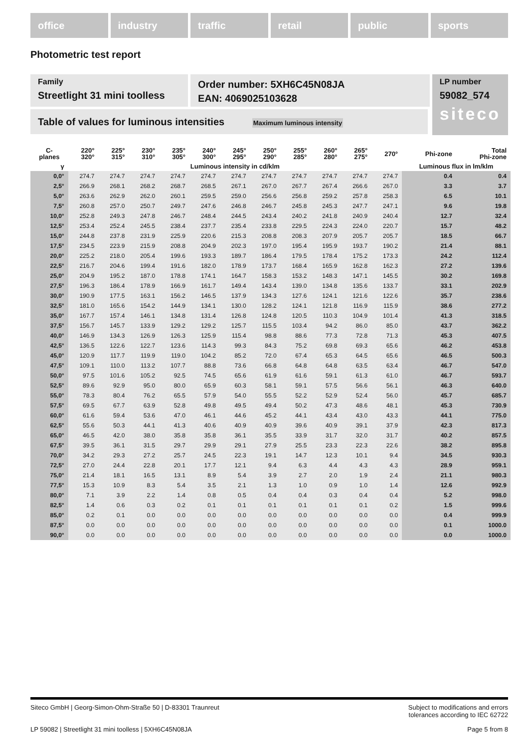office industry traffic retail public sports
Photometric test report
Family
Streetlight 31 mini toolless
Order number: 5XH6C45N08JA
EAN: 4069025103628
LP number
59082_574
siteco
Table of values for luminous intensities Maximum luminous intensity
| C- planes | 220° 320° | 225° 315° | 230° 310° | 235° 305° | 240° 300° | 245° 295° | 250° 290° | 255° 285° | 260° 280° | 265° 275° | 270° | Phi-zone | Total Phi-zone |
| --- | --- | --- | --- | --- | --- | --- | --- | --- | --- | --- | --- | --- | --- |
| γ | Luminous intensity in cd/klm | | | | | | | | | | | Luminous flux in lm/klm | |
| 0,0° | 274.7 | 274.7 | 274.7 | 274.7 | 274.7 | 274.7 | 274.7 | 274.7 | 274.7 | 274.7 | 274.7 | 0.4 | 0.4 |
| 2,5° | 266.9 | 268.1 | 268.2 | 268.7 | 268.5 | 267.1 | 267.0 | 267.7 | 267.4 | 266.6 | 267.0 | 3.3 | 3.7 |
| 5,0° | 263.6 | 262.9 | 262.0 | 260.1 | 259.5 | 259.0 | 256.6 | 256.8 | 259.2 | 257.8 | 258.3 | 6.5 | 10.1 |
| 7,5° | 260.8 | 257.0 | 250.7 | 249.7 | 247.6 | 246.8 | 246.7 | 245.8 | 245.3 | 247.7 | 247.1 | 9.6 | 19.8 |
| 10,0° | 252.8 | 249.3 | 247.8 | 246.7 | 248.4 | 244.5 | 243.4 | 240.2 | 241.8 | 240.9 | 240.4 | 12.7 | 32.4 |
| 12,5° | 253.4 | 252.4 | 245.5 | 238.4 | 237.7 | 235.4 | 233.8 | 229.5 | 224.3 | 224.0 | 220.7 | 15.7 | 48.2 |
| 15,0° | 244.8 | 237.8 | 231.9 | 225.9 | 220.6 | 215.3 | 208.8 | 208.3 | 207.9 | 205.7 | 205.7 | 18.5 | 66.7 |
| 17,5° | 234.5 | 223.9 | 215.9 | 208.8 | 204.9 | 202.3 | 197.0 | 195.4 | 195.9 | 193.7 | 190.2 | 21.4 | 88.1 |
| 20,0° | 225.2 | 218.0 | 205.4 | 199.6 | 193.3 | 189.7 | 186.4 | 179.5 | 178.4 | 175.2 | 173.3 | 24.2 | 112.4 |
| 22,5° | 216.7 | 204.6 | 199.4 | 191.6 | 182.0 | 178.9 | 173.7 | 168.4 | 165.9 | 162.8 | 162.3 | 27.2 | 139.6 |
| 25,0° | 204.9 | 195.2 | 187.0 | 178.8 | 174.1 | 164.7 | 158.3 | 153.2 | 148.3 | 147.1 | 145.5 | 30.2 | 169.8 |
| 27,5° | 196.3 | 186.4 | 178.9 | 166.9 | 161.7 | 149.4 | 143.4 | 139.0 | 134.8 | 135.6 | 133.7 | 33.1 | 202.9 |
| 30,0° | 190.9 | 177.5 | 163.1 | 156.2 | 146.5 | 137.9 | 134.3 | 127.6 | 124.1 | 121.6 | 122.6 | 35.7 | 238.6 |
| 32,5° | 181.0 | 165.6 | 154.2 | 144.9 | 134.1 | 130.0 | 128.2 | 124.1 | 121.8 | 116.9 | 115.9 | 38.6 | 277.2 |
| 35,0° | 167.7 | 157.4 | 146.1 | 134.8 | 131.4 | 126.8 | 124.8 | 120.5 | 110.3 | 104.9 | 101.4 | 41.3 | 318.5 |
| 37,5° | 156.7 | 145.7 | 133.9 | 129.2 | 129.2 | 125.7 | 115.5 | 103.4 | 94.2 | 86.0 | 85.0 | 43.7 | 362.2 |
| 40,0° | 146.9 | 134.3 | 126.9 | 126.3 | 125.9 | 115.4 | 98.8 | 88.6 | 77.3 | 72.8 | 71.3 | 45.3 | 407.5 |
| 42,5° | 136.5 | 122.6 | 122.7 | 123.6 | 114.3 | 99.3 | 84.3 | 75.2 | 69.8 | 69.3 | 65.6 | 46.2 | 453.8 |
| 45,0° | 120.9 | 117.7 | 119.9 | 119.0 | 104.2 | 85.2 | 72.0 | 67.4 | 65.3 | 64.5 | 65.6 | 46.5 | 500.3 |
| 47,5° | 109.1 | 110.0 | 113.2 | 107.7 | 88.8 | 73.6 | 66.8 | 64.8 | 64.8 | 63.5 | 63.4 | 46.7 | 547.0 |
| 50,0° | 97.5 | 101.6 | 105.2 | 92.5 | 74.5 | 65.6 | 61.9 | 61.6 | 59.1 | 61.3 | 61.0 | 46.7 | 593.7 |
| 52,5° | 89.6 | 92.9 | 95.0 | 80.0 | 65.9 | 60.3 | 58.1 | 59.1 | 57.5 | 56.6 | 56.1 | 46.3 | 640.0 |
| 55,0° | 78.3 | 80.4 | 76.2 | 65.5 | 57.9 | 54.0 | 55.5 | 52.2 | 52.9 | 52.4 | 56.0 | 45.7 | 685.7 |
| 57,5° | 69.5 | 67.7 | 63.9 | 52.8 | 49.8 | 49.5 | 49.4 | 50.2 | 47.3 | 48.6 | 48.1 | 45.3 | 730.9 |
| 60,0° | 61.6 | 59.4 | 53.6 | 47.0 | 46.1 | 44.6 | 45.2 | 44.1 | 43.4 | 43.0 | 43.3 | 44.1 | 775.0 |
| 62,5° | 55.6 | 50.3 | 44.1 | 41.3 | 40.6 | 40.9 | 40.9 | 39.6 | 40.9 | 39.1 | 37.9 | 42.3 | 817.3 |
| 65,0° | 46.5 | 42.0 | 38.0 | 35.8 | 35.8 | 36.1 | 35.5 | 33.9 | 31.7 | 32.0 | 31.7 | 40.2 | 857.5 |
| 67,5° | 39.5 | 36.1 | 31.5 | 29.7 | 29.9 | 29.1 | 27.9 | 25.5 | 23.3 | 22.3 | 22.6 | 38.2 | 895.8 |
| 70,0° | 34.2 | 29.3 | 27.2 | 25.7 | 24.5 | 22.3 | 19.1 | 14.7 | 12.3 | 10.1 | 9.4 | 34.5 | 930.3 |
| 72,5° | 27.0 | 24.4 | 22.8 | 20.1 | 17.7 | 12.1 | 9.4 | 6.3 | 4.4 | 4.3 | 4.3 | 28.9 | 959.1 |
| 75,0° | 21.4 | 18.1 | 16.5 | 13.1 | 8.9 | 5.4 | 3.9 | 2.7 | 2.0 | 1.9 | 2.4 | 21.1 | 980.3 |
| 77,5° | 15.3 | 10.9 | 8.3 | 5.4 | 3.5 | 2.1 | 1.3 | 1.0 | 0.9 | 1.0 | 1.4 | 12.6 | 992.9 |
| 80,0° | 7.1 | 3.9 | 2.2 | 1.4 | 0.8 | 0.5 | 0.4 | 0.4 | 0.3 | 0.4 | 0.4 | 5.2 | 998.0 |
| 82,5° | 1.4 | 0.6 | 0.3 | 0.2 | 0.1 | 0.1 | 0.1 | 0.1 | 0.1 | 0.1 | 0.2 | 1.5 | 999.6 |
| 85,0° | 0.2 | 0.1 | 0.0 | 0.0 | 0.0 | 0.0 | 0.0 | 0.0 | 0.0 | 0.0 | 0.0 | 0.4 | 999.9 |
| 87,5° | 0.0 | 0.0 | 0.0 | 0.0 | 0.0 | 0.0 | 0.0 | 0.0 | 0.0 | 0.0 | 0.0 | 0.1 | 1000.0 |
| 90,0° | 0.0 | 0.0 | 0.0 | 0.0 | 0.0 | 0.0 | 0.0 | 0.0 | 0.0 | 0.0 | 0.0 | 0.0 | 1000.0 |
Siteco GmbH | Georg-Simon-Ohm-Straße 50 | D-83301 Traunreut Subject to modifications and errors
tolerances according to IEC 62722
LP 59082 | Streetlight 31 mini toolless | 5XH6C45N08JA Page 5 from 8